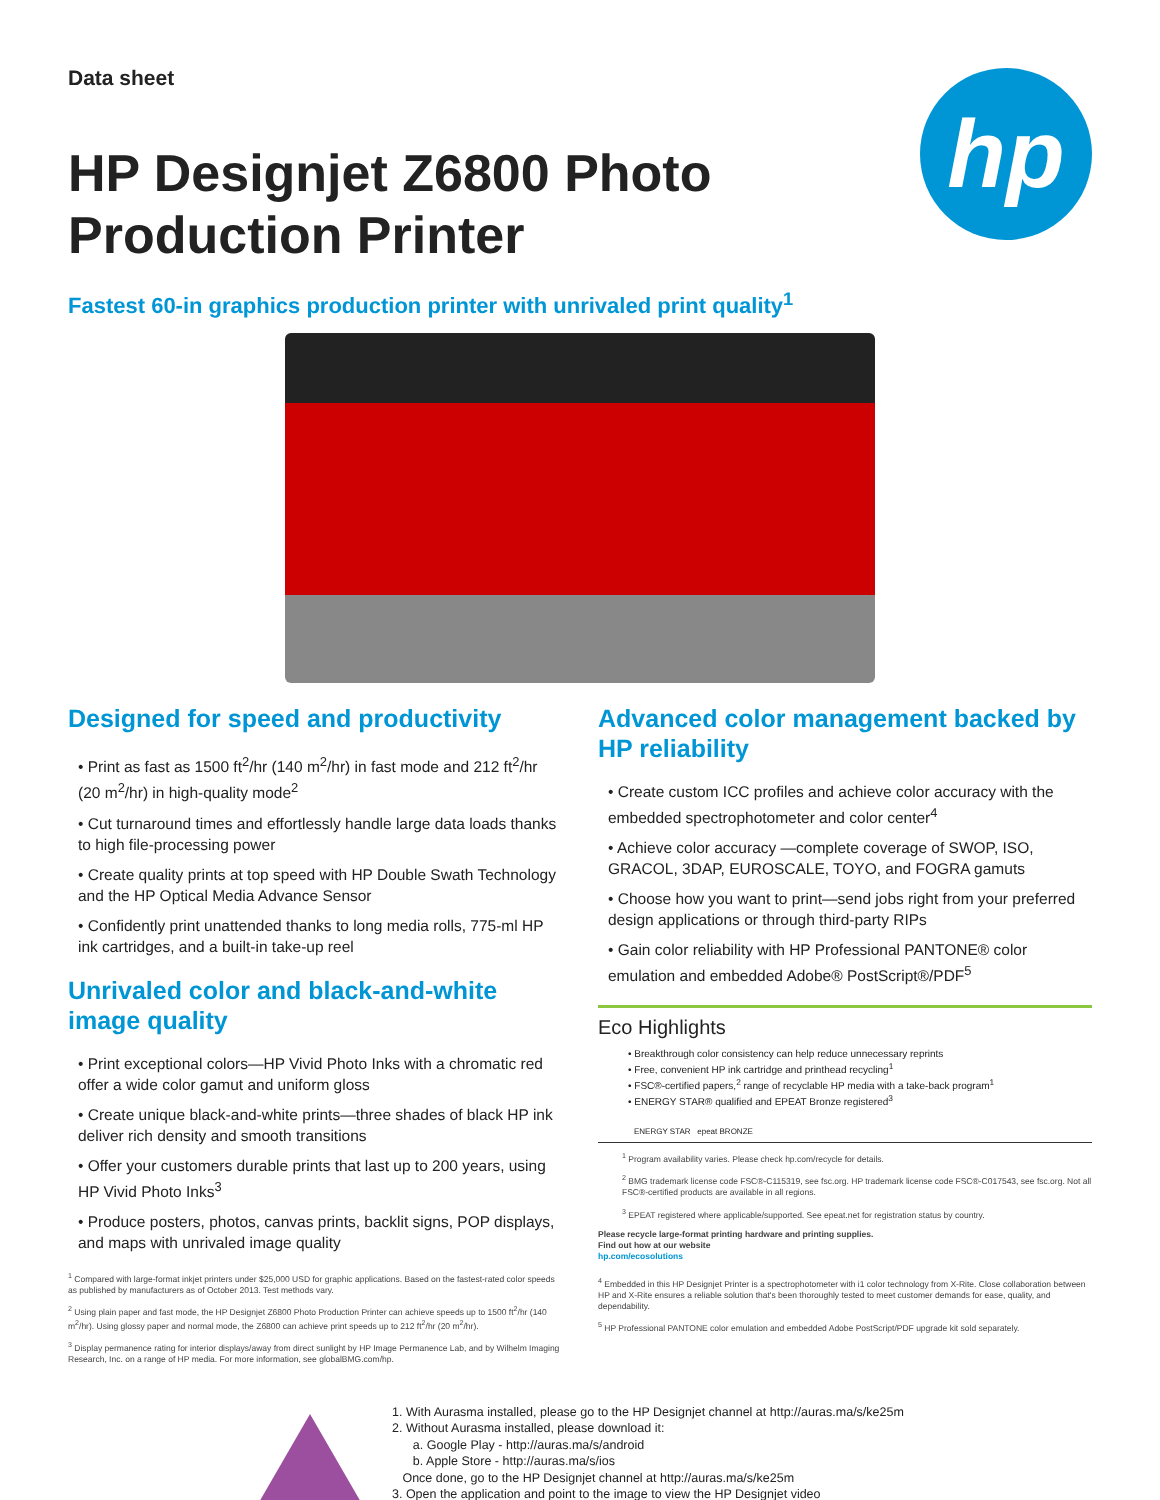Data sheet
hp
HP Designjet Z6800 Photo Production Printer
Fastest 60-in graphics production printer with unrivaled print quality<sup>1</sup>
Designed for speed and productivity
• Print as fast as 1500 ft<sup>2</sup>/hr (140 m<sup>2</sup>/hr) in fast mode and 212 ft<sup>2</sup>/hr (20 m<sup>2</sup>/hr) in high-quality mode<sup>2</sup>
• Cut turnaround times and effortlessly handle large data loads thanks to high file-processing power
• Create quality prints at top speed with HP Double Swath Technology and the HP Optical Media Advance Sensor
• Confidently print unattended thanks to long media rolls, 775-ml HP ink cartridges, and a built-in take-up reel
Unrivaled color and black-and-white image quality
• Print exceptional colors—HP Vivid Photo Inks with a chromatic red offer a wide color gamut and uniform gloss
• Create unique black-and-white prints—three shades of black HP ink deliver rich density and smooth transitions
• Offer your customers durable prints that last up to 200 years, using HP Vivid Photo Inks<sup>3</sup>
• Produce posters, photos, canvas prints, backlit signs, POP displays, and maps with unrivaled image quality
<sup>1</sup> Compared with large-format inkjet printers under $25,000 USD for graphic applications. Based on the fastest-rated color speeds as published by manufacturers as of October 2013. Test methods vary.
<sup>2</sup> Using plain paper and fast mode, the HP Designjet Z6800 Photo Production Printer can achieve speeds up to 1500 ft<sup>2</sup>/hr (140 m<sup>2</sup>/hr). Using glossy paper and normal mode, the Z6800 can achieve print speeds up to 212 ft<sup>2</sup>/hr (20 m<sup>2</sup>/hr).
<sup>3</sup> Display permanence rating for interior displays/away from direct sunlight by HP Image Permanence Lab, and by Wilhelm Imaging Research, Inc. on a range of HP media. For more information, see globalBMG.com/hp.
Advanced color management backed by HP reliability
• Create custom ICC profiles and achieve color accuracy with the embedded spectrophotometer and color center<sup>4</sup>
• Achieve color accuracy —complete coverage of SWOP, ISO, GRACOL, 3DAP, EUROSCALE, TOYO, and FOGRA gamuts
• Choose how you want to print—send jobs right from your preferred design applications or through third-party RIPs
• Gain color reliability with HP Professional PANTONE® color emulation and embedded Adobe® PostScript®/PDF<sup>5</sup>
Eco Highlights
• Breakthrough color consistency can help reduce unnecessary reprints
• Free, convenient HP ink cartridge and printhead recycling<sup>1</sup>
• FSC®-certified papers,<sup>2</sup> range of recyclable HP media with a take-back program<sup>1</sup>
• ENERGY STAR® qualified and EPEAT Bronze registered<sup>3</sup>
ENERGY STAR epeat BRONZE
<sup>1</sup> Program availability varies. Please check hp.com/recycle for details.
<sup>2</sup> BMG trademark license code FSC®-C115319, see fsc.org. HP trademark license code FSC®-C017543, see fsc.org. Not all FSC®-certified products are available in all regions.
<sup>3</sup> EPEAT registered where applicable/supported. See epeat.net for registration status by country.
Please recycle large-format printing hardware and printing supplies.
Find out how at our website
hp.com/ecosolutions
<sup>4</sup> Embedded in this HP Designjet Printer is a spectrophotometer with i1 color technology from X-Rite. Close collaboration between HP and X-Rite ensures a reliable solution that's been thoroughly tested to meet customer demands for ease, quality, and dependability.
<sup>5</sup> HP Professional PANTONE color emulation and embedded Adobe PostScript/PDF upgrade kit sold separately.
1. With Aurasma installed, please go to the HP Designjet channel at http://auras.ma/s/ke25m
2. Without Aurasma installed, please download it:
a. Google Play - http://auras.ma/s/android
b. Apple Store - http://auras.ma/s/ios
Once done, go to the HP Designjet channel at http://auras.ma/s/ke25m
3. Open the application and point to the image to view the HP Designjet video